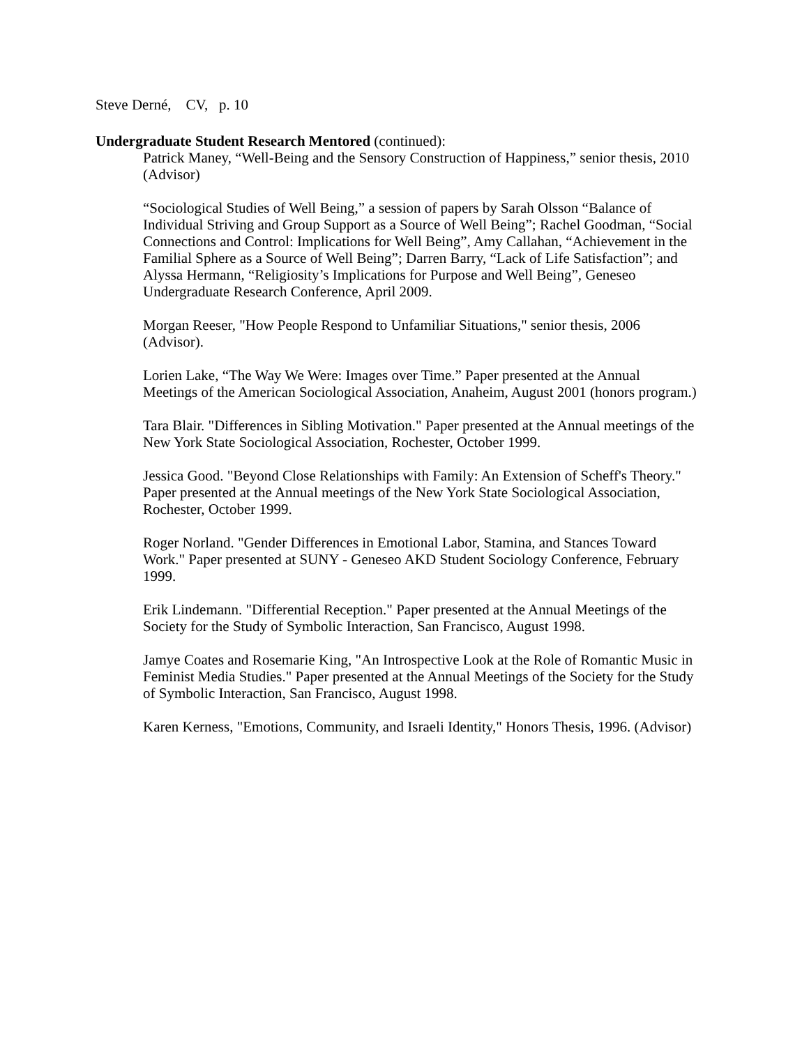Steve Derné, CV, p. 10
Undergraduate Student Research Mentored (continued):
Patrick Maney, “Well-Being and the Sensory Construction of Happiness,” senior thesis, 2010 (Advisor)
“Sociological Studies of Well Being,” a session of papers by Sarah Olsson “Balance of Individual Striving and Group Support as a Source of Well Being”; Rachel Goodman, “Social Connections and Control: Implications for Well Being”, Amy Callahan, “Achievement in the Familial Sphere as a Source of Well Being”; Darren Barry, “Lack of Life Satisfaction”; and Alyssa Hermann, “Religiosity’s Implications for Purpose and Well Being”, Geneseo Undergraduate Research Conference, April 2009.
Morgan Reeser, "How People Respond to Unfamiliar Situations," senior thesis, 2006 (Advisor).
Lorien Lake, “The Way We Were: Images over Time.” Paper presented at the Annual Meetings of the American Sociological Association, Anaheim, August 2001 (honors program.)
Tara Blair. "Differences in Sibling Motivation." Paper presented at the Annual meetings of the New York State Sociological Association, Rochester, October 1999.
Jessica Good. "Beyond Close Relationships with Family: An Extension of Scheff's Theory." Paper presented at the Annual meetings of the New York State Sociological Association, Rochester, October 1999.
Roger Norland. "Gender Differences in Emotional Labor, Stamina, and Stances Toward Work." Paper presented at SUNY - Geneseo AKD Student Sociology Conference, February 1999.
Erik Lindemann. "Differential Reception." Paper presented at the Annual Meetings of the Society for the Study of Symbolic Interaction, San Francisco, August 1998.
Jamye Coates and Rosemarie King, "An Introspective Look at the Role of Romantic Music in Feminist Media Studies." Paper presented at the Annual Meetings of the Society for the Study of Symbolic Interaction, San Francisco, August 1998.
Karen Kerness, "Emotions, Community, and Israeli Identity," Honors Thesis, 1996. (Advisor)